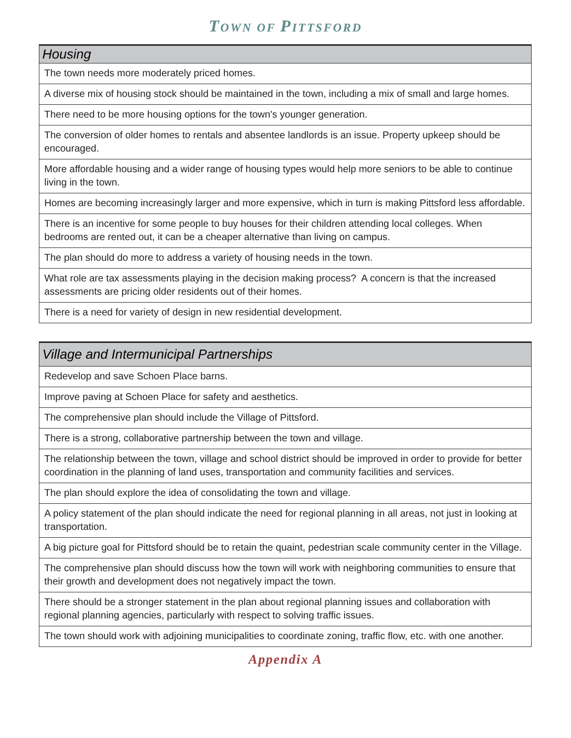TOWN OF PITTSFORD
| Housing |
| --- |
| The town needs more moderately priced homes. |
| A diverse mix of housing stock should be maintained in the town, including a mix of small and large homes. |
| There need to be more housing options for the town's younger generation. |
| The conversion of older homes to rentals and absentee landlords is an issue. Property upkeep should be encouraged. |
| More affordable housing and a wider range of housing types would help more seniors to be able to continue living in the town. |
| Homes are becoming increasingly larger and more expensive, which in turn is making Pittsford less affordable. |
| There is an incentive for some people to buy houses for their children attending local colleges. When bedrooms are rented out, it can be a cheaper alternative than living on campus. |
| The plan should do more to address a variety of housing needs in the town. |
| What role are tax assessments playing in the decision making process? A concern is that the increased assessments are pricing older residents out of their homes. |
| There is a need for variety of design in new residential development. |
| Village and Intermunicipal Partnerships |
| --- |
| Redevelop and save Schoen Place barns. |
| Improve paving at Schoen Place for safety and aesthetics. |
| The comprehensive plan should include the Village of Pittsford. |
| There is a strong, collaborative partnership between the town and village. |
| The relationship between the town, village and school district should be improved in order to provide for better coordination in the planning of land uses, transportation and community facilities and services. |
| The plan should explore the idea of consolidating the town and village. |
| A policy statement of the plan should indicate the need for regional planning in all areas, not just in looking at transportation. |
| A big picture goal for Pittsford should be to retain the quaint, pedestrian scale community center in the Village. |
| The comprehensive plan should discuss how the town will work with neighboring communities to ensure that their growth and development does not negatively impact the town. |
| There should be a stronger statement in the plan about regional planning issues and collaboration with regional planning agencies, particularly with respect to solving traffic issues. |
| The town should work with adjoining municipalities to coordinate zoning, traffic flow, etc. with one another. |
Appendix A